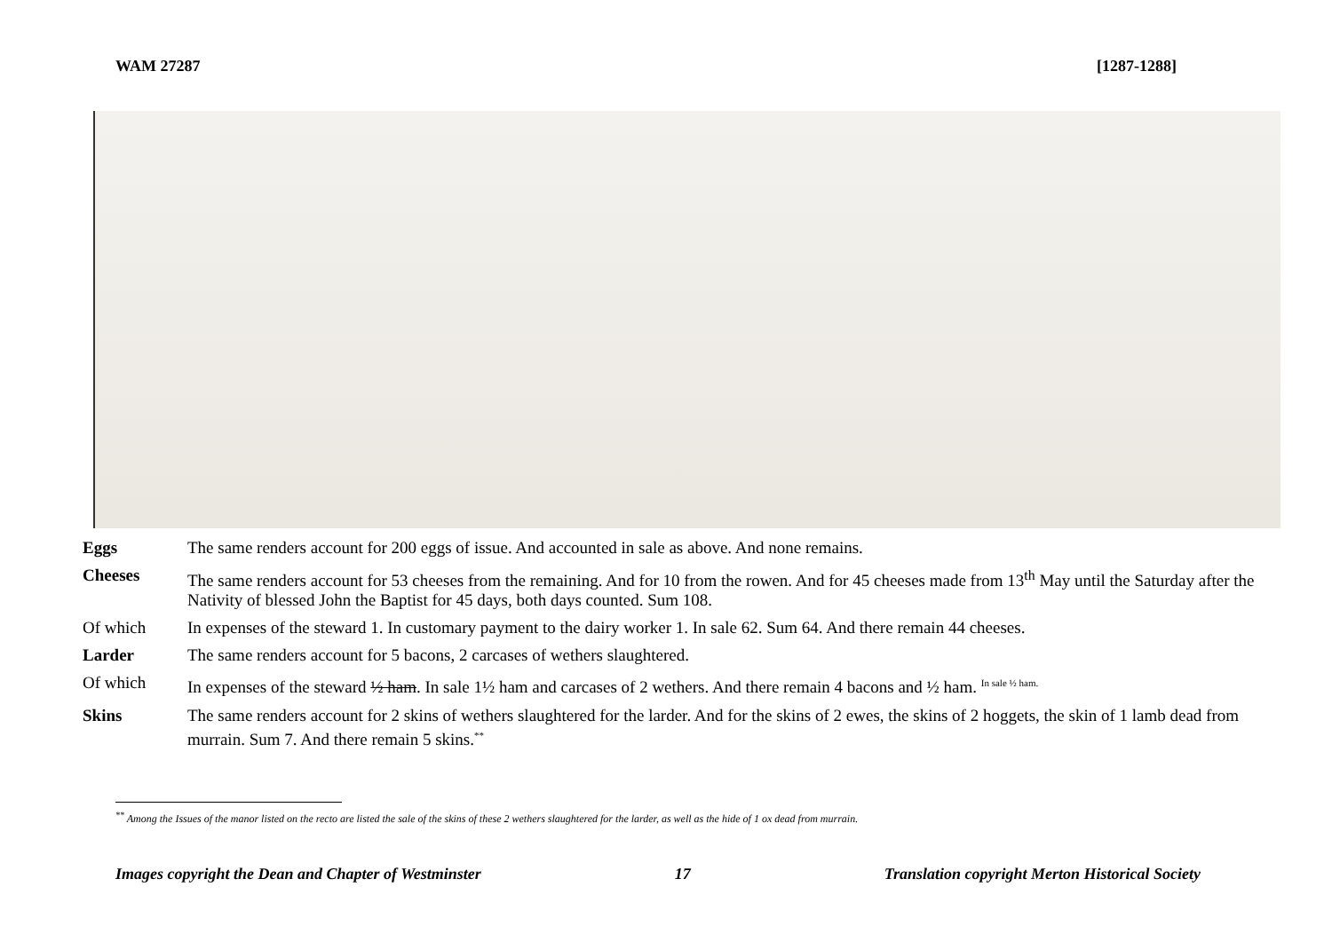WAM 27287 [1287-1288]
| Eggs | The same renders account for 200 eggs of issue. And accounted in sale as above. And none remains. |
| Cheeses | The same renders account for 53 cheeses from the remaining. And for 10 from the rowen. And for 45 cheeses made from 13<sup>th</sup> May until the Saturday after the Nativity of blessed John the Baptist for 45 days, both days counted. Sum 108. |
| Of which | In expenses of the steward 1. In customary payment to the dairy worker 1. In sale 62. Sum 64. And there remain 44 cheeses. |
| Larder | The same renders account for 5 bacons, 2 carcases of wethers slaughtered. |
| Of which | In expenses of the steward ½ ham . In sale 1½ ham and carcases of 2 wethers. And there remain 4 bacons and ½ ham. <sup>In sale ½ ham.</sup> |
| Skins | The same renders account for 2 skins of wethers slaughtered for the larder. And for the skins of 2 ewes, the skins of 2 hoggets, the skin of 1 lamb dead from murrain. Sum 7. And there remain 5 skins.<sup>**</sup> |
<sup>**</sup> Among the Issues of the manor listed on the recto are listed the sale of the skins of these 2 wethers slaughtered for the larder, as well as the hide of 1 ox dead from murrain.
Images copyright the Dean and Chapter of Westminster 17 Translation copyright Merton Historical Society